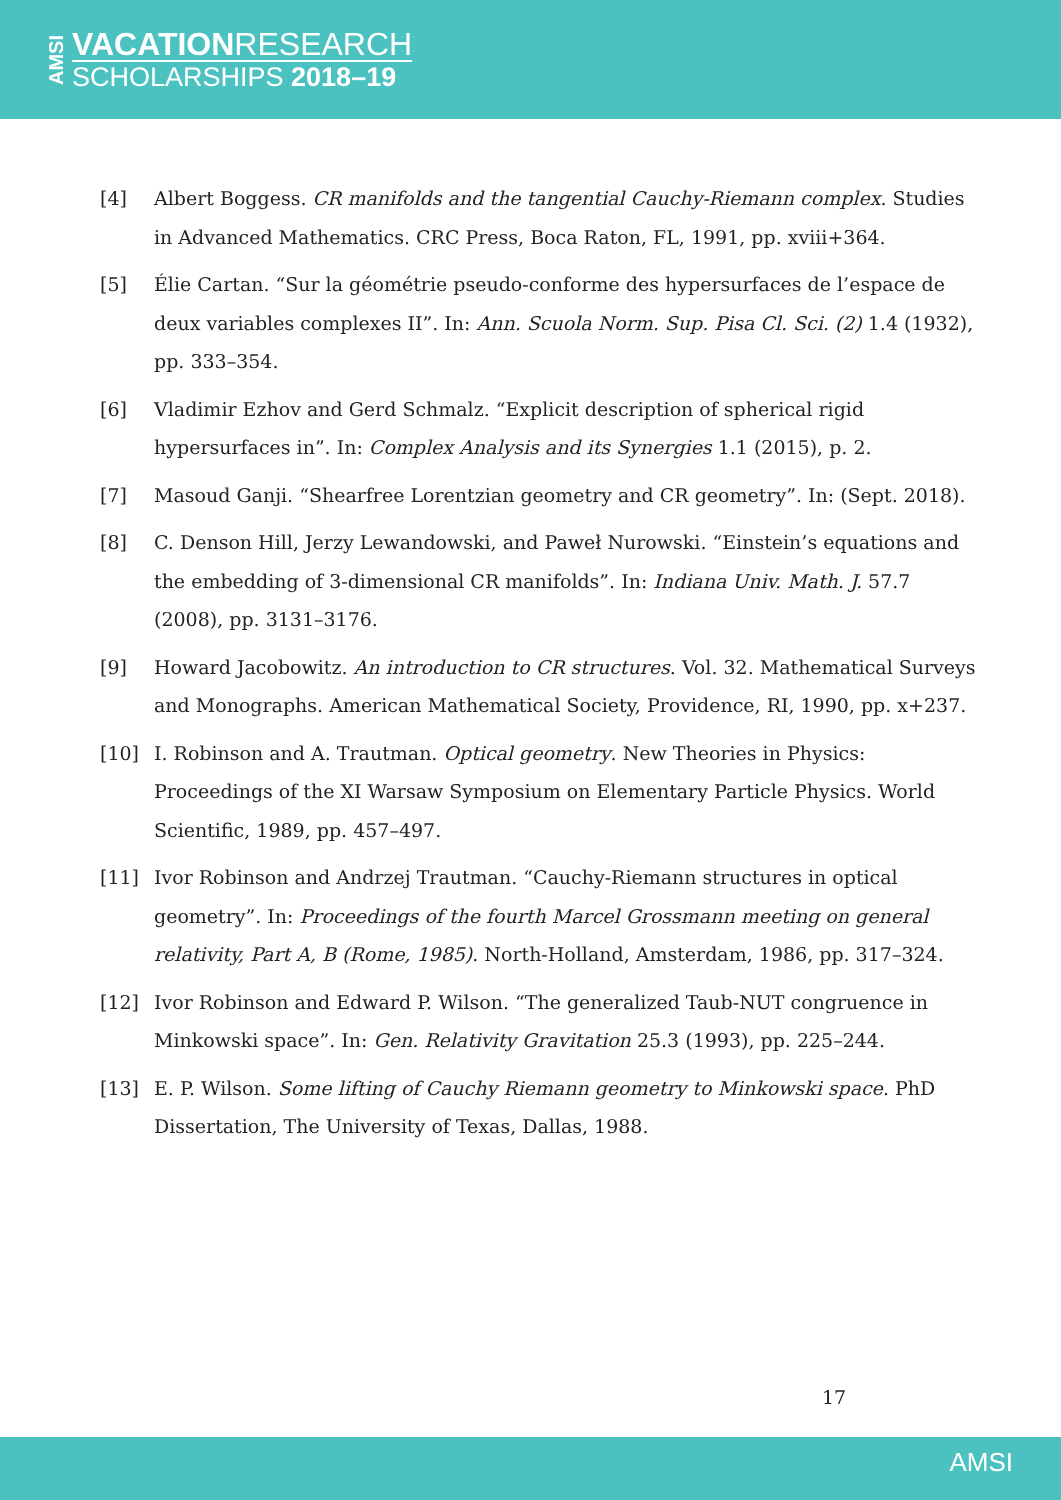AMSI
VACATIONRESEARCH
SCHOLARSHIPS 2018–19
[4] Albert Boggess. CR manifolds and the tangential Cauchy-Riemann complex. Studies in Advanced Mathematics. CRC Press, Boca Raton, FL, 1991, pp. xviii+364.
[5] Élie Cartan. “Sur la géométrie pseudo-conforme des hypersurfaces de l’espace de deux variables complexes II”. In: Ann. Scuola Norm. Sup. Pisa Cl. Sci. (2) 1.4 (1932), pp. 333–354.
[6] Vladimir Ezhov and Gerd Schmalz. “Explicit description of spherical rigid hypersurfaces in”. In: Complex Analysis and its Synergies 1.1 (2015), p. 2.
[7] Masoud Ganji. “Shearfree Lorentzian geometry and CR geometry”. In: (Sept. 2018).
[8] C. Denson Hill, Jerzy Lewandowski, and Paweł Nurowski. “Einstein’s equations and the embedding of 3-dimensional CR manifolds”. In: Indiana Univ. Math. J. 57.7 (2008), pp. 3131–3176.
[9] Howard Jacobowitz. An introduction to CR structures. Vol. 32. Mathematical Surveys and Monographs. American Mathematical Society, Providence, RI, 1990, pp. x+237.
[10] I. Robinson and A. Trautman. Optical geometry. New Theories in Physics: Proceedings of the XI Warsaw Symposium on Elementary Particle Physics. World Scientific, 1989, pp. 457–497.
[11] Ivor Robinson and Andrzej Trautman. “Cauchy-Riemann structures in optical geometry”. In: Proceedings of the fourth Marcel Grossmann meeting on general relativity, Part A, B (Rome, 1985). North-Holland, Amsterdam, 1986, pp. 317–324.
[12] Ivor Robinson and Edward P. Wilson. “The generalized Taub-NUT congruence in Minkowski space”. In: Gen. Relativity Gravitation 25.3 (1993), pp. 225–244.
[13] E. P. Wilson. Some lifting of Cauchy Riemann geometry to Minkowski space. PhD Dissertation, The University of Texas, Dallas, 1988.
17
AMSI